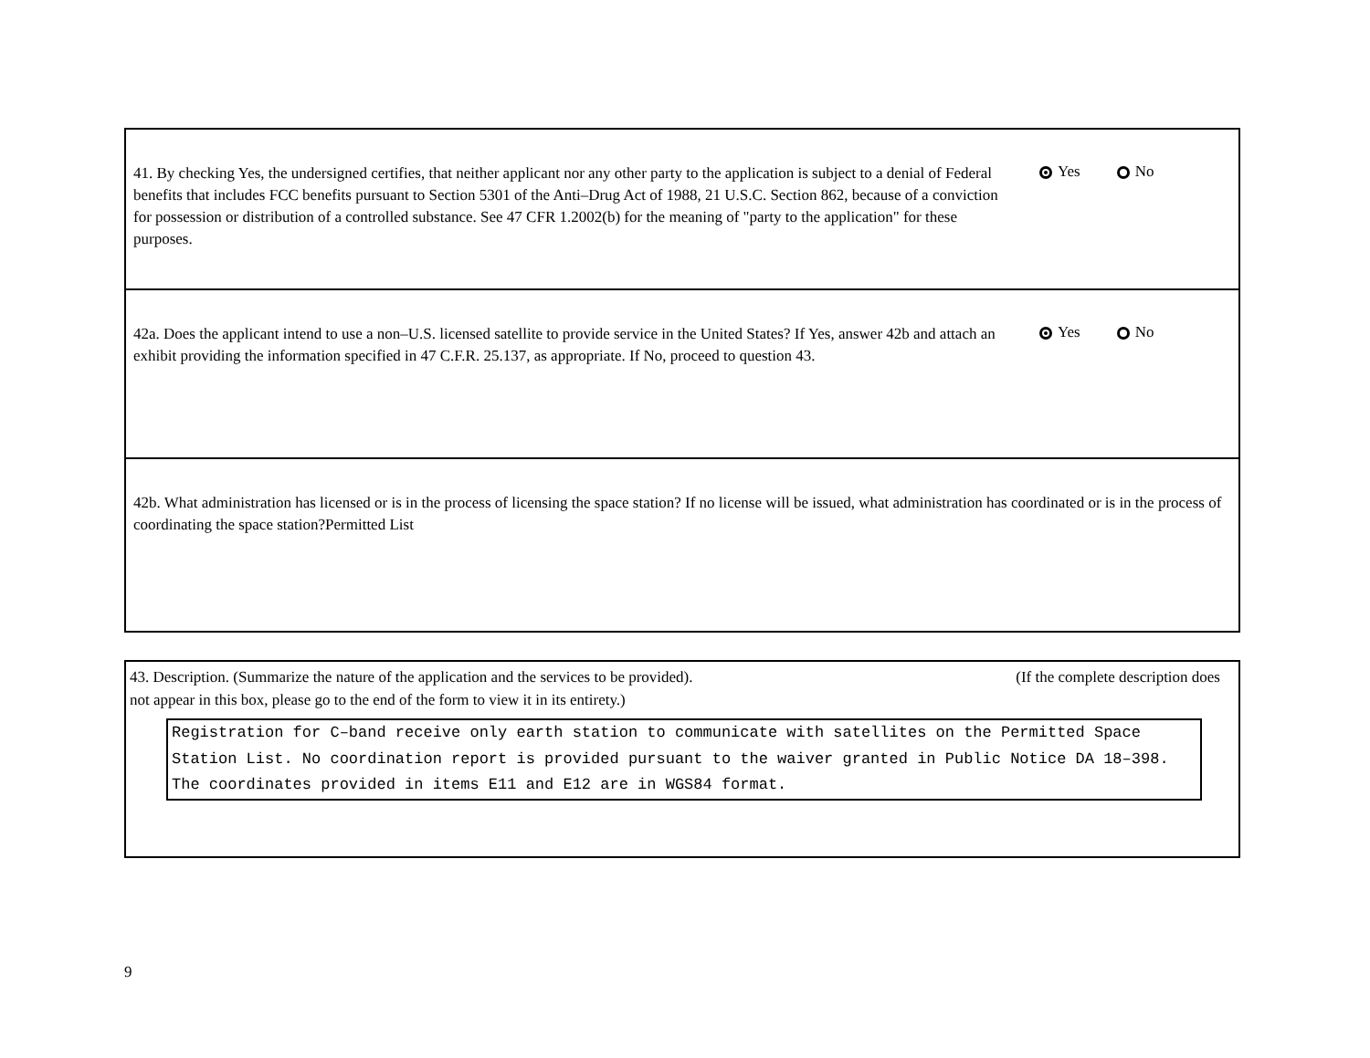41. By checking Yes, the undersigned certifies, that neither applicant nor any other party to the application is subject to a denial of Federal benefits that includes FCC benefits pursuant to Section 5301 of the Anti–Drug Act of 1988, 21 U.S.C. Section 862, because of a conviction for possession or distribution of a controlled substance. See 47 CFR 1.2002(b) for the meaning of "party to the application" for these purposes.
Yes No
42a. Does the applicant intend to use a non–U.S. licensed satellite to provide service in the United States? If Yes, answer 42b and attach an exhibit providing the information specified in 47 C.F.R. 25.137, as appropriate. If No, proceed to question 43.
Yes No
42b. What administration has licensed or is in the process of licensing the space station? If no license will be issued, what administration has coordinated or is in the process of coordinating the space station?Permitted List
43. Description. (Summarize the nature of the application and the services to be provided). (If the complete description does
not appear in this box, please go to the end of the form to view it in its entirety.)
Registration for C–band receive only earth station to communicate with satellites on the Permitted Space Station List. No coordination report is provided pursuant to the waiver granted in Public Notice DA 18–398. The coordinates provided in items E11 and E12 are in WGS84 format.
9